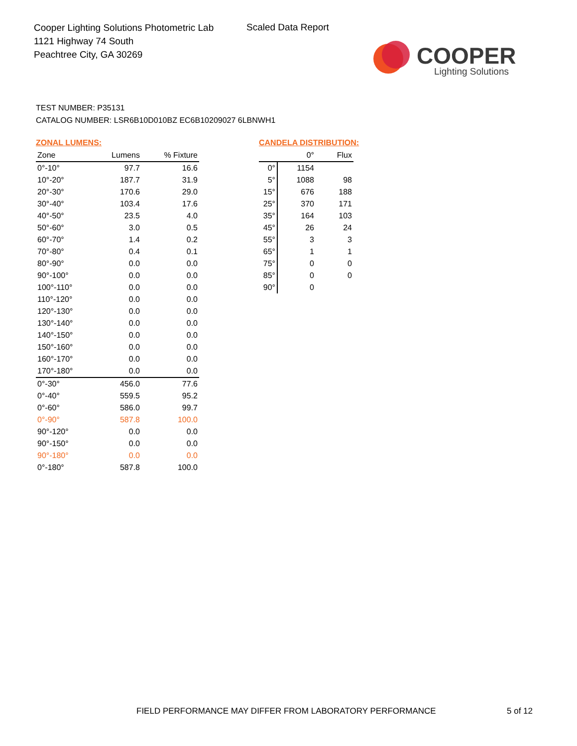Cooper Lighting Solutions Photometric Lab
1121 Highway 74 South
Peachtree City, GA 30269
Scaled Data Report
COOPER
Lighting Solutions
TEST NUMBER: P35131
CATALOG NUMBER: LSR6B10D010BZ EC6B10209027 6LBNWH1
ZONAL LUMENS:
| Zone | Lumens | % Fixture |
| --- | --- | --- |
| 0°-10° | 97.7 | 16.6 |
| 10°-20° | 187.7 | 31.9 |
| 20°-30° | 170.6 | 29.0 |
| 30°-40° | 103.4 | 17.6 |
| 40°-50° | 23.5 | 4.0 |
| 50°-60° | 3.0 | 0.5 |
| 60°-70° | 1.4 | 0.2 |
| 70°-80° | 0.4 | 0.1 |
| 80°-90° | 0.0 | 0.0 |
| 90°-100° | 0.0 | 0.0 |
| 100°-110° | 0.0 | 0.0 |
| 110°-120° | 0.0 | 0.0 |
| 120°-130° | 0.0 | 0.0 |
| 130°-140° | 0.0 | 0.0 |
| 140°-150° | 0.0 | 0.0 |
| 150°-160° | 0.0 | 0.0 |
| 160°-170° | 0.0 | 0.0 |
| 170°-180° | 0.0 | 0.0 |
| 0°-30° | 456.0 | 77.6 |
| 0°-40° | 559.5 | 95.2 |
| 0°-60° | 586.0 | 99.7 |
| 0°-90° | 587.8 | 100.0 |
| 90°-120° | 0.0 | 0.0 |
| 90°-150° | 0.0 | 0.0 |
| 90°-180° | 0.0 | 0.0 |
| 0°-180° | 587.8 | 100.0 |
CANDELA DISTRIBUTION:
| | 0° | Flux |
| --- | --- | --- |
| 0° | 1154 | |
| 5° | 1088 | 98 |
| 15° | 676 | 188 |
| 25° | 370 | 171 |
| 35° | 164 | 103 |
| 45° | 26 | 24 |
| 55° | 3 | 3 |
| 65° | 1 | 1 |
| 75° | 0 | 0 |
| 85° | 0 | 0 |
| 90° | 0 | |
FIELD PERFORMANCE MAY DIFFER FROM LABORATORY PERFORMANCE
5 of 12